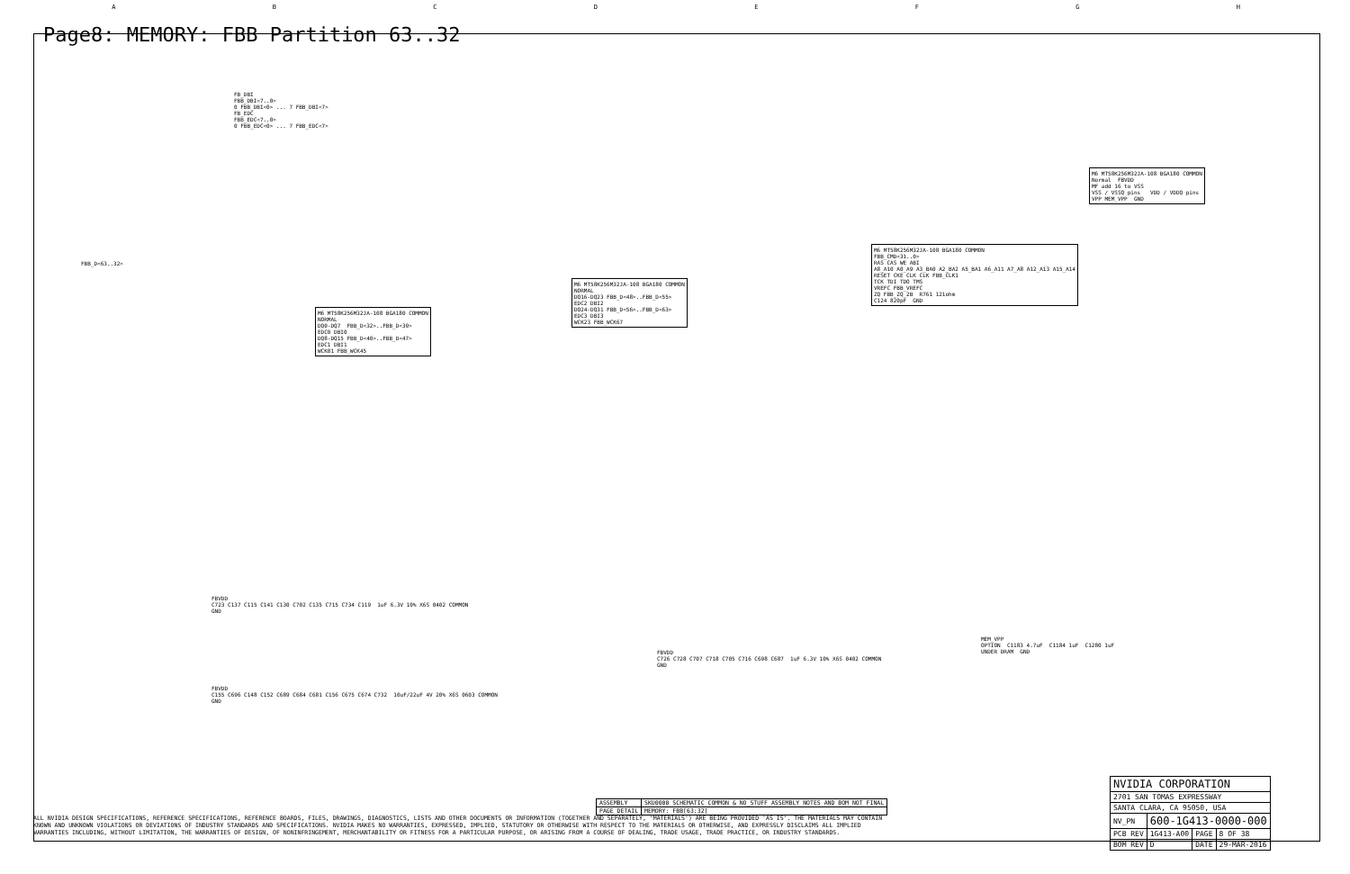ABCDEFGH
Page8: MEMORY: FBB Partition 63..32
FB_DBI FBB_DBI<7..0> 0 FBB_DBI<0> ... 7 FBB_DBI<7> FB_EDC FBB_EDC<7..0> 0 FBB_EDC<0> ... 7 FBB_EDC<7>
FBB_D<63..32>
M6 MT58K256M32JA-108 BGA180 COMMON NORMAL DQ0-DQ7 FBB_D<32>..FBB_D<39> EDC0 DBI0 DQ8-DQ15 FBB_D<40>..FBB_D<47> EDC1 DBI1 WCK01 FBB_WCK45
M6 MT58K256M32JA-108 BGA180 COMMON NORMAL DQ16-DQ23 FBB_D<48>..FBB_D<55> EDC2 DBI2 DQ24-DQ31 FBB_D<56>..FBB_D<63> EDC3 DBI3 WCK23 FBB_WCK67
M6 MT58K256M32JA-108 BGA180 COMMON FBB_CMD<31..0> RAS CAS WE ABI A8_A10 A0_A9 A3_BA0 A2_BA2 A5_BA1 A6_A11 A7_A8 A12_A13 A15_A14 RESET CKE CLK CLK FBB_CLK1 TCK TDI TDO TMS VREFC FBB_VREFC ZQ FBB_ZQ_2B R761 121ohm C124 820pF GND
M6 MT58K256M32JA-108 BGA180 COMMON Normal FBVDD MF add 16 to VSS VSS / VSSQ pins VDD / VDDQ pins VPP MEM_VPP GND
FBVDD C723 C137 C115 C141 C130 C702 C135 C715 C734 C119 1uF 6.3V 10% X6S 0402 COMMON GND
FBVDD C155 C696 C148 C152 C689 C684 C681 C156 C675 C674 C732 10uF/22uF 4V 20% X6S 0603 COMMON GND
FBVDD C726 C728 C707 C718 C705 C716 C698 C687 1uF 6.3V 10% X6S 0402 COMMON GND
MEM_VPP OPTION C1183 4.7uF C1184 1uF C1280 1uF UNDER DRAM GND
| ASSEMBLY | SKU0000 SCHEMATIC COMMON & NO_STUFF ASSEMBLY NOTES AND BOM NOT FINAL |
| PAGE DETAIL | MEMORY: FBB[63:32] |
ALL NVIDIA DESIGN SPECIFICATIONS, REFERENCE SPECIFICATIONS, REFERENCE BOARDS, FILES, DRAWINGS, DIAGNOSTICS, LISTS AND OTHER DOCUMENTS OR INFORMATION (TOGETHER AND SEPARATELY, 'MATERIALS') ARE BEING PROVIDED 'AS IS'. THE MATERIALS MAY CONTAIN KNOWN AND UNKNOWN VIOLATIONS OR DEVIATIONS OF INDUSTRY STANDARDS AND SPECIFICATIONS. NVIDIA MAKES NO WARRANTIES, EXPRESSED, IMPLIED, STATUTORY OR OTHERWISE WITH RESPECT TO THE MATERIALS OR OTHERWISE, AND EXPRESSLY DISCLAIMS ALL IMPLIED WARRANTIES INCLUDING, WITHOUT LIMITATION, THE WARRANTIES OF DESIGN, OF NONINFRINGEMENT, MERCHANTABILITY OR FITNESS FOR A PARTICULAR PURPOSE, OR ARISING FROM A COURSE OF DEALING, TRADE USAGE, TRADE PRACTICE, OR INDUSTRY STANDARDS.
| NVIDIA CORPORATION | | | |
| 2701 SAN TOMAS EXPRESSWAY | | | |
| SANTA CLARA, CA 95050, USA | | | |
| NV_PN | 600-1G413-0000-000 | | |
| PCB REV | 1G413-A00 | PAGE | 8 OF 38 |
| BOM REV | D | DATE | 29-MAR-2016 |